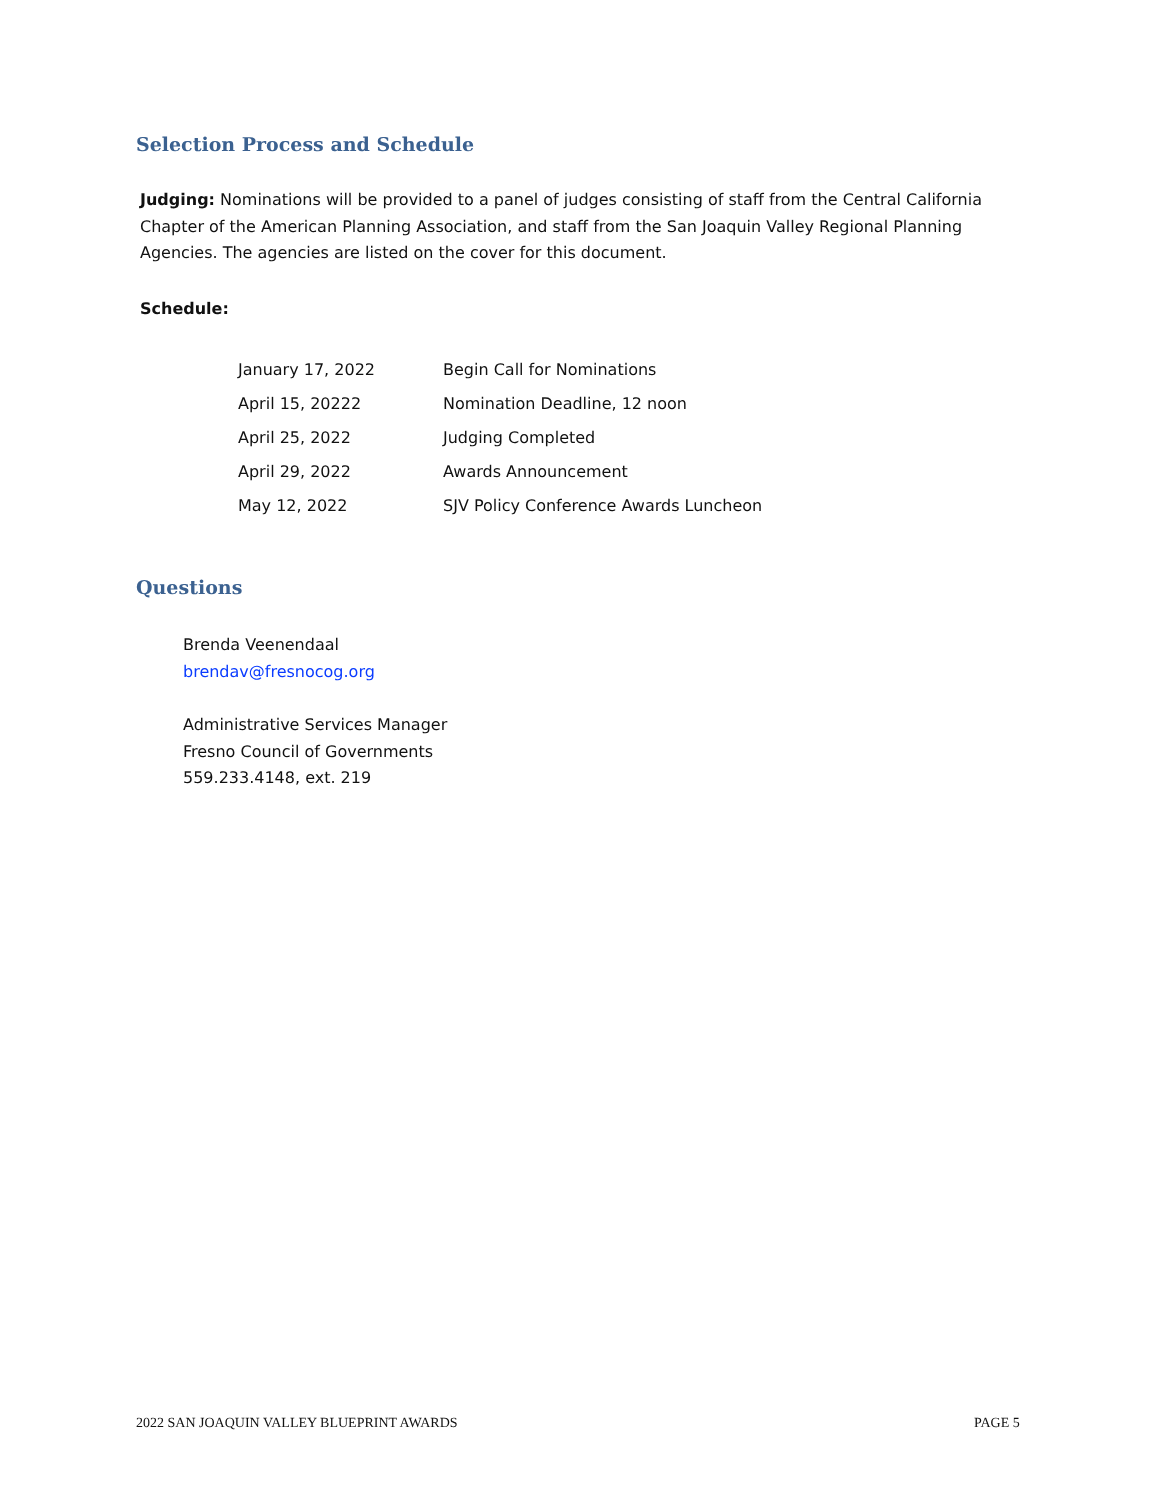Selection Process and Schedule
Judging: Nominations will be provided to a panel of judges consisting of staff from the Central California Chapter of the American Planning Association, and staff from the San Joaquin Valley Regional Planning Agencies. The agencies are listed on the cover for this document.
Schedule:
| January 17, 2022 | Begin Call for Nominations |
| April 15, 20222 | Nomination Deadline, 12 noon |
| April 25, 2022 | Judging Completed |
| April 29, 2022 | Awards Announcement |
| May 12, 2022 | SJV Policy Conference Awards Luncheon |
Questions
Brenda Veenendaal
brendav@fresnocog.org
Administrative Services Manager
Fresno Council of Governments
559.233.4148, ext. 219
2022 SAN JOAQUIN VALLEY BLUEPRINT AWARDS
PAGE 5